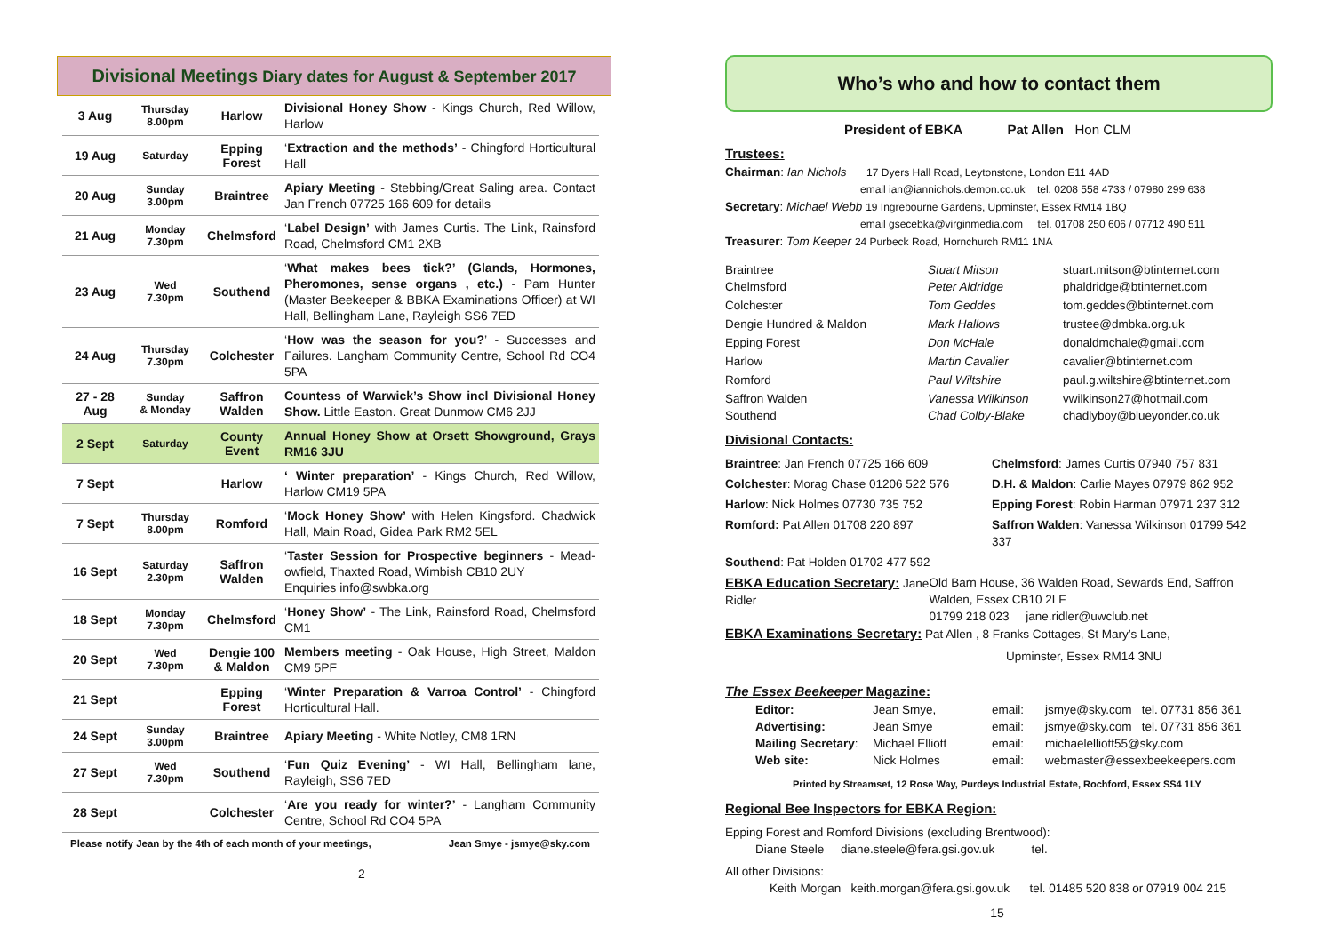Divisional Meetings Diary dates for August & September 2017
| 3 Aug | Thursday 8.00pm | Harlow | Divisional Honey Show - Kings Church, Red Willow, Harlow |
| 19 Aug | Saturday | Epping Forest | ‘ Extraction and the methods’ - Chingford Horticultural Hall |
| 20 Aug | Sunday 3.00pm | Braintree | Apiary Meeting - Stebbing/Great Saling area. Contact Jan French 07725 166 609 for details |
| 21 Aug | Monday 7.30pm | Chelmsford | ‘ Label Design’ with James Curtis. The Link, Rainsford Road, Chelmsford CM1 2XB |
| 23 Aug | Wed 7.30pm | Southend | ‘ What makes bees tick?’ (Glands, Hormones, Pheromones, sense organs , etc.) - Pam Hunter (Master Beekeeper & BBKA Examinations Officer) at WI Hall, Bellingham Lane, Rayleigh SS6 7ED |
| 24 Aug | Thursday 7.30pm | Colchester | ‘ How was the season for you? ’ - Successes and Failures. Langham Community Centre, School Rd CO4 5PA |
| 27 - 28 Aug | Sunday & Monday | Saffron Walden | Countess of Warwick’s Show incl Divisional Honey Show. Little Easton. Great Dunmow CM6 2JJ |
| 2 Sept | Saturday | County Event | Annual Honey Show at Orsett Showground, Grays RM16 3JU |
| 7 Sept | | Harlow | ‘ Winter preparation’ - Kings Church, Red Willow, Harlow CM19 5PA |
| 7 Sept | Thursday 8.00pm | Romford | ‘ Mock Honey Show’ with Helen Kingsford. Chadwick Hall, Main Road, Gidea Park RM2 5EL |
| 16 Sept | Saturday 2.30pm | Saffron Walden | ‘ Taster Session for Prospective beginners - Mead-owfield, Thaxted Road, Wimbish CB10 2UY Enquiries info@swbka.org |
| 18 Sept | Monday 7.30pm | Chelmsford | ‘ Honey Show’ - The Link, Rainsford Road, Chelmsford CM1 |
| 20 Sept | Wed 7.30pm | Dengie 100 & Maldon | Members meeting - Oak House, High Street, Maldon CM9 5PF |
| 21 Sept | | Epping Forest | ‘ Winter Preparation & Varroa Control’ - Chingford Horticultural Hall. |
| 24 Sept | Sunday 3.00pm | Braintree | Apiary Meeting - White Notley, CM8 1RN |
| 27 Sept | Wed 7.30pm | Southend | ‘ Fun Quiz Evening’ - WI Hall, Bellingham lane, Rayleigh, SS6 7ED |
| 28 Sept | | Colchester | ‘ Are you ready for winter?’ - Langham Community Centre, School Rd CO4 5PA |
Please notify Jean by the 4th of each month of your meetings, Jean Smye - jsmye@sky.com
2
Who’s who and how to contact them
President of EBKA Pat Allen Hon CLM
Trustees:
Chairman: Ian Nichols 17 Dyers Hall Road, Leytonstone, London E11 4AD
email ian@iannichols.demon.co.uk tel. 0208 558 4733 / 07980 299 638
Secretary: Michael Webb 19 Ingrebourne Gardens, Upminster, Essex RM14 1BQ
email gsecebka@virginmedia.com tel. 01708 250 606 / 07712 490 511
Treasurer: Tom Keeper 24 Purbeck Road, Hornchurch RM11 1NA
Braintree
Chelmsford Stuart Mitson
Peter Aldridge stuart.mitson@btinternet.com
phaldridge@btinternet.com Colchester Tom Geddes tom.geddes@btinternet.com Dengie Hundred & Maldon Mark Hallows trustee@dmbka.org.uk Epping Forest Don McHale donaldmchale@gmail.com Harlow Martin Cavalier cavalier@btinternet.com Romford Paul Wiltshire paul.g.wiltshire@btinternet.com Saffron Walden
Southend Vanessa Wilkinson
Chad Colby-Blake vwilkinson27@hotmail.com
chadlyboy@blueyonder.co.uk
Divisional Contacts:
Braintree: Jan French 07725 166 609 Chelmsford: James Curtis 07940 757 831 Colchester: Morag Chase 01206 522 576 D.H. & Maldon: Carlie Mayes 07979 862 952 Harlow: Nick Holmes 07730 735 752 Epping Forest: Robin Harman 07971 237 312 Romford: Pat Allen 01708 220 897 Saffron Walden: Vanessa Wilkinson 01799 542 337 Southend: Pat Holden 01702 477 592
EBKA Education Secretary: Jane Ridler Old Barn House, 36 Walden Road, Sewards End, Saffron Walden, Essex CB10 2LF
01799 218 023 jane.ridler@uwclub.net
EBKA Examinations Secretary: Pat Allen , 8 Franks Cottages, St Mary’s Lane,
Upminster, Essex RM14 3NU
The Essex Beekeeper Magazine:
Editor: Jean Smye, email: jsmye@sky.com tel. 07731 856 361 Advertising: Jean Smye email: jsmye@sky.com tel. 07731 856 361 Mailing Secretary: Michael Elliott email: michaelelliott55@sky.com Web site: Nick Holmes email: webmaster@essexbeekeepers.com
Printed by Streamset, 12 Rose Way, Purdeys Industrial Estate, Rochford, Essex SS4 1LY
Regional Bee Inspectors for EBKA Region:
Epping Forest and Romford Divisions (excluding Brentwood):
Diane Steele diane.steele@fera.gsi.gov.uk tel.
All other Divisions:
Keith Morgan keith.morgan@fera.gsi.gov.uk tel. 01485 520 838 or 07919 004 215
15